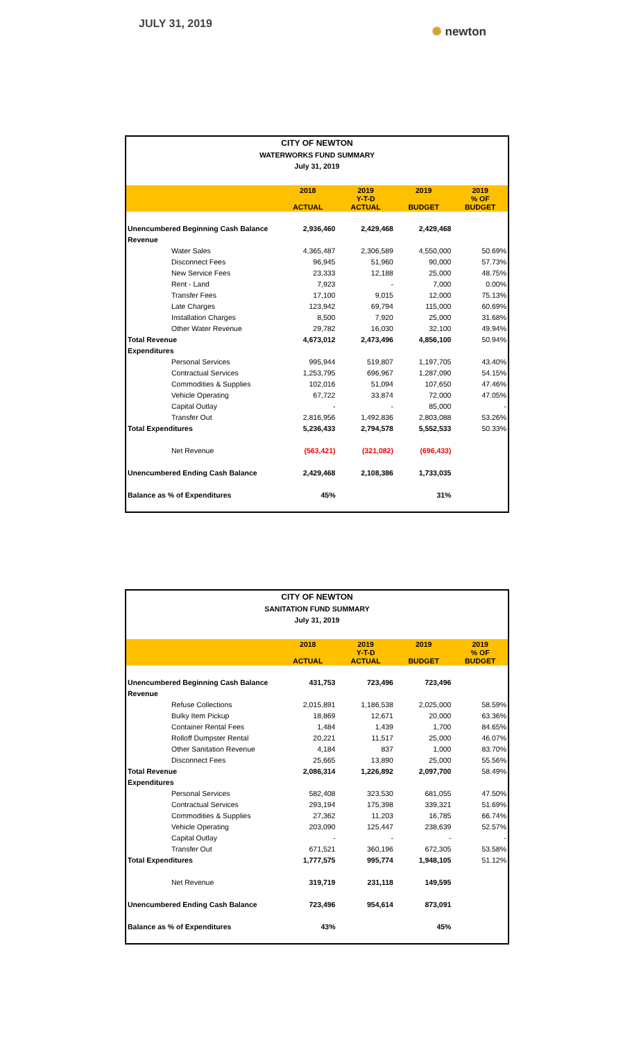JULY 31, 2019
✺ newton
CITY OF NEWTON
WATERWORKS FUND SUMMARY
July 31, 2019
| | 2018 ACTUAL | 2019 Y-T-D ACTUAL | 2019 BUDGET | 2019 % OF BUDGET |
| --- | --- | --- | --- | --- |
| Unencumbered Beginning Cash Balance | 2,936,460 | 2,429,468 | 2,429,468 | |
| Revenue | | | | |
| Water Sales | 4,365,487 | 2,306,589 | 4,550,000 | 50.69% |
| Disconnect Fees | 96,945 | 51,960 | 90,000 | 57.73% |
| New Service Fees | 23,333 | 12,188 | 25,000 | 48.75% |
| Rent - Land | 7,923 | - | 7,000 | 0.00% |
| Transfer Fees | 17,100 | 9,015 | 12,000 | 75.13% |
| Late Charges | 123,942 | 69,794 | 115,000 | 60.69% |
| Installation Charges | 8,500 | 7,920 | 25,000 | 31.68% |
| Other Water Revenue | 29,782 | 16,030 | 32,100 | 49.94% |
| Total Revenue | 4,673,012 | 2,473,496 | 4,856,100 | 50.94% |
| Expenditures | | | | |
| Personal Services | 995,944 | 519,807 | 1,197,705 | 43.40% |
| Contractual Services | 1,253,795 | 696,967 | 1,287,090 | 54.15% |
| Commodities & Supplies | 102,016 | 51,094 | 107,650 | 47.46% |
| Vehicle Operating | 67,722 | 33,874 | 72,000 | 47.05% |
| Capital Outlay | - | - | 85,000 | - |
| Transfer Out | 2,816,956 | 1,492,836 | 2,803,088 | 53.26% |
| Total Expenditures | 5,236,433 | 2,794,578 | 5,552,533 | 50.33% |
| Net Revenue | (563,421) | (321,082) | (696,433) | |
| Unencumbered Ending Cash Balance | 2,429,468 | 2,108,386 | 1,733,035 | |
| Balance as % of Expenditures | 45% | | 31% | |
CITY OF NEWTON
SANITATION FUND SUMMARY
July 31, 2019
| | 2018 ACTUAL | 2019 Y-T-D ACTUAL | 2019 BUDGET | 2019 % OF BUDGET |
| --- | --- | --- | --- | --- |
| Unencumbered Beginning Cash Balance | 431,753 | 723,496 | 723,496 | |
| Revenue | | | | |
| Refuse Collections | 2,015,891 | 1,186,538 | 2,025,000 | 58.59% |
| Bulky Item Pickup | 18,869 | 12,671 | 20,000 | 63.36% |
| Container Rental Fees | 1,484 | 1,439 | 1,700 | 84.65% |
| Rolloff Dumpster Rental | 20,221 | 11,517 | 25,000 | 46.07% |
| Other Sanitation Revenue | 4,184 | 837 | 1,000 | 83.70% |
| Disconnect Fees | 25,665 | 13,890 | 25,000 | 55.56% |
| Total Revenue | 2,086,314 | 1,226,892 | 2,097,700 | 58.49% |
| Expenditures | | | | |
| Personal Services | 582,408 | 323,530 | 681,055 | 47.50% |
| Contractual Services | 293,194 | 175,398 | 339,321 | 51.69% |
| Commodities & Supplies | 27,362 | 11,203 | 16,785 | 66.74% |
| Vehicle Operating | 203,090 | 125,447 | 238,639 | 52.57% |
| Capital Outlay | - | - | - | - |
| Transfer Out | 671,521 | 360,196 | 672,305 | 53.58% |
| Total Expenditures | 1,777,575 | 995,774 | 1,948,105 | 51.12% |
| Net Revenue | 319,719 | 231,118 | 149,595 | |
| Unencumbered Ending Cash Balance | 723,496 | 954,614 | 873,091 | |
| Balance as % of Expenditures | 43% | | 45% | |